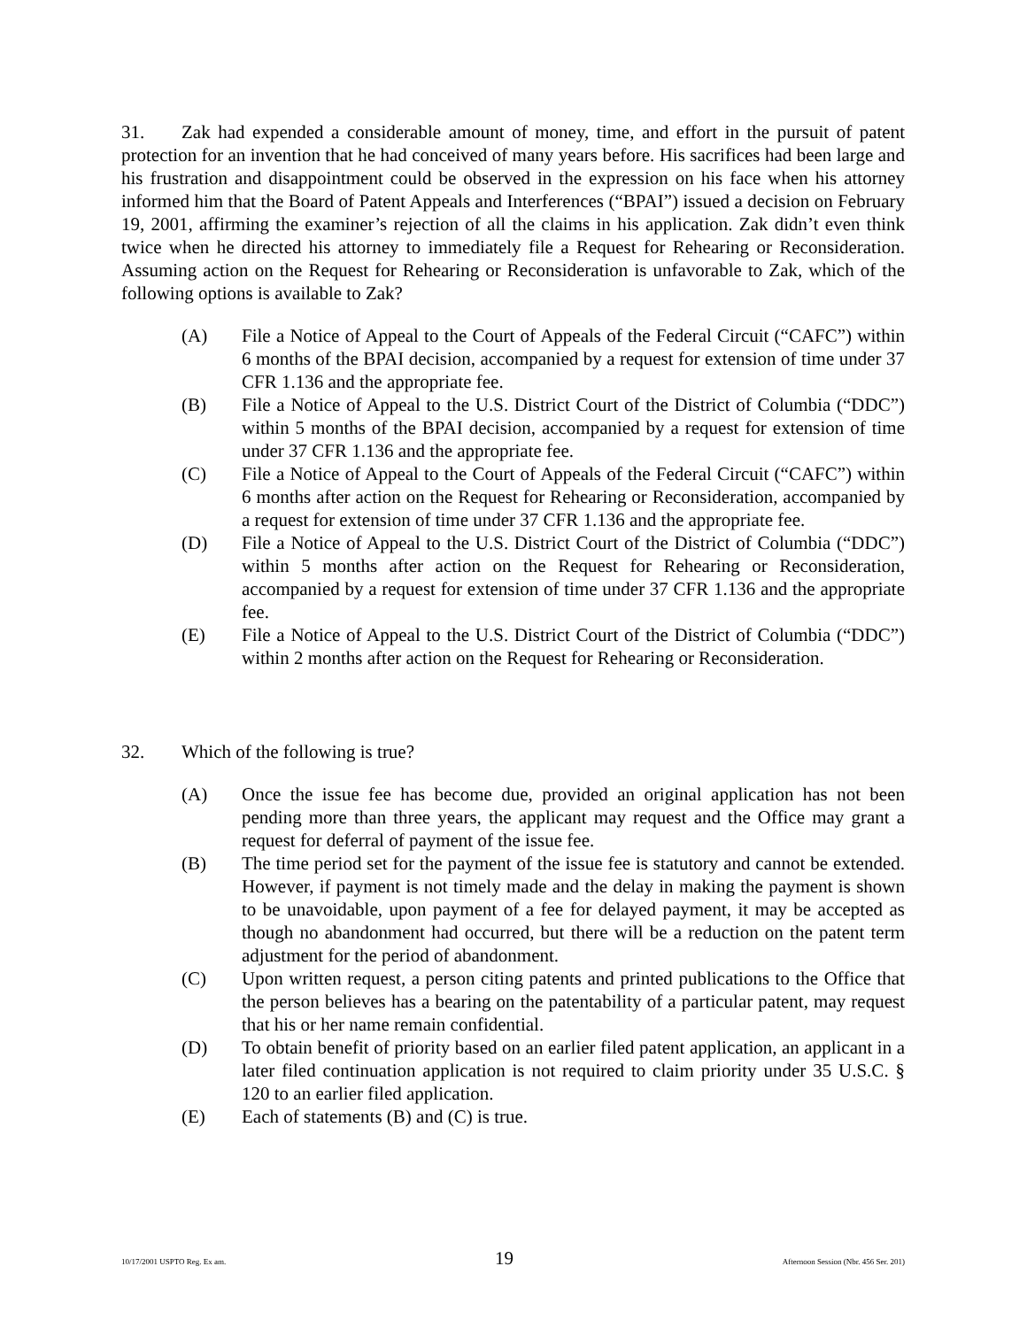31. Zak had expended a considerable amount of money, time, and effort in the pursuit of patent protection for an invention that he had conceived of many years before. His sacrifices had been large and his frustration and disappointment could be observed in the expression on his face when his attorney informed him that the Board of Patent Appeals and Interferences (“BPAI”) issued a decision on February 19, 2001, affirming the examiner’s rejection of all the claims in his application. Zak didn’t even think twice when he directed his attorney to immediately file a Request for Rehearing or Reconsideration. Assuming action on the Request for Rehearing or Reconsideration is unfavorable to Zak, which of the following options is available to Zak?
(A) File a Notice of Appeal to the Court of Appeals of the Federal Circuit (“CAFC”) within 6 months of the BPAI decision, accompanied by a request for extension of time under 37 CFR 1.136 and the appropriate fee.
(B) File a Notice of Appeal to the U.S. District Court of the District of Columbia (“DDC”) within 5 months of the BPAI decision, accompanied by a request for extension of time under 37 CFR 1.136 and the appropriate fee.
(C) File a Notice of Appeal to the Court of Appeals of the Federal Circuit (“CAFC”) within 6 months after action on the Request for Rehearing or Reconsideration, accompanied by a request for extension of time under 37 CFR 1.136 and the appropriate fee.
(D) File a Notice of Appeal to the U.S. District Court of the District of Columbia (“DDC”) within 5 months after action on the Request for Rehearing or Reconsideration, accompanied by a request for extension of time under 37 CFR 1.136 and the appropriate fee.
(E) File a Notice of Appeal to the U.S. District Court of the District of Columbia (“DDC”) within 2 months after action on the Request for Rehearing or Reconsideration.
32. Which of the following is true?
(A) Once the issue fee has become due, provided an original application has not been pending more than three years, the applicant may request and the Office may grant a request for deferral of payment of the issue fee.
(B) The time period set for the payment of the issue fee is statutory and cannot be extended. However, if payment is not timely made and the delay in making the payment is shown to be unavoidable, upon payment of a fee for delayed payment, it may be accepted as though no abandonment had occurred, but there will be a reduction on the patent term adjustment for the period of abandonment.
(C) Upon written request, a person citing patents and printed publications to the Office that the person believes has a bearing on the patentability of a particular patent, may request that his or her name remain confidential.
(D) To obtain benefit of priority based on an earlier filed patent application, an applicant in a later filed continuation application is not required to claim priority under 35 U.S.C. § 120 to an earlier filed application.
(E) Each of statements (B) and (C) is true.
10/17/2001 USPTO Reg. Ex am. 19 Afternoon Session (Nbr. 456 Ser. 201)